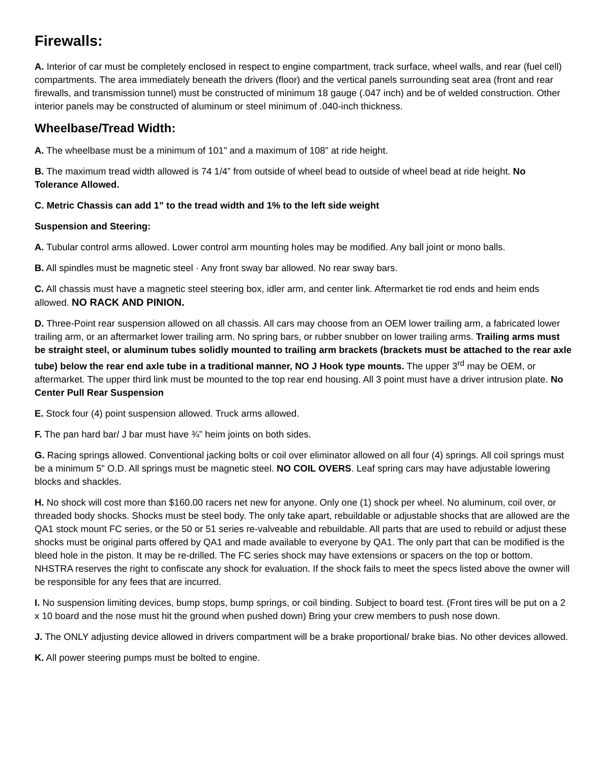Firewalls:
A. Interior of car must be completely enclosed in respect to engine compartment, track surface, wheel walls, and rear (fuel cell) compartments. The area immediately beneath the drivers (floor) and the vertical panels surrounding seat area (front and rear firewalls, and transmission tunnel) must be constructed of minimum 18 gauge (.047 inch) and be of welded construction. Other interior panels may be constructed of aluminum or steel minimum of .040-inch thickness.
Wheelbase/Tread Width:
A. The wheelbase must be a minimum of 101” and a maximum of 108” at ride height.
B. The maximum tread width allowed is 74 1/4” from outside of wheel bead to outside of wheel bead at ride height. No Tolerance Allowed.
C. Metric Chassis can add 1” to the tread width and 1% to the left side weight
Suspension and Steering:
A. Tubular control arms allowed. Lower control arm mounting holes may be modified. Any ball joint or mono balls.
B. All spindles must be magnetic steel · Any front sway bar allowed. No rear sway bars.
C. All chassis must have a magnetic steel steering box, idler arm, and center link. Aftermarket tie rod ends and heim ends allowed. NO RACK AND PINION.
D. Three-Point rear suspension allowed on all chassis. All cars may choose from an OEM lower trailing arm, a fabricated lower trailing arm, or an aftermarket lower trailing arm. No spring bars, or rubber snubber on lower trailing arms. Trailing arms must be straight steel, or aluminum tubes solidly mounted to trailing arm brackets (brackets must be attached to the rear axle tube) below the rear end axle tube in a traditional manner, NO J Hook type mounts. The upper 3<sup>rd</sup> may be OEM, or aftermarket. The upper third link must be mounted to the top rear end housing. All 3 point must have a driver intrusion plate. No Center Pull Rear Suspension
E. Stock four (4) point suspension allowed. Truck arms allowed.
F. The pan hard bar/ J bar must have ¾” heim joints on both sides.
G. Racing springs allowed. Conventional jacking bolts or coil over eliminator allowed on all four (4) springs. All coil springs must be a minimum 5” O.D. All springs must be magnetic steel. NO COIL OVERS. Leaf spring cars may have adjustable lowering blocks and shackles.
H. No shock will cost more than $160.00 racers net new for anyone. Only one (1) shock per wheel. No aluminum, coil over, or threaded body shocks. Shocks must be steel body. The only take apart, rebuildable or adjustable shocks that are allowed are the QA1 stock mount FC series, or the 50 or 51 series re-valveable and rebuildable. All parts that are used to rebuild or adjust these shocks must be original parts offered by QA1 and made available to everyone by QA1. The only part that can be modified is the bleed hole in the piston. It may be re-drilled. The FC series shock may have extensions or spacers on the top or bottom. NHSTRA reserves the right to confiscate any shock for evaluation. If the shock fails to meet the specs listed above the owner will be responsible for any fees that are incurred.
I. No suspension limiting devices, bump stops, bump springs, or coil binding. Subject to board test. (Front tires will be put on a 2 x 10 board and the nose must hit the ground when pushed down) Bring your crew members to push nose down.
J. The ONLY adjusting device allowed in drivers compartment will be a brake proportional/ brake bias. No other devices allowed.
K. All power steering pumps must be bolted to engine.